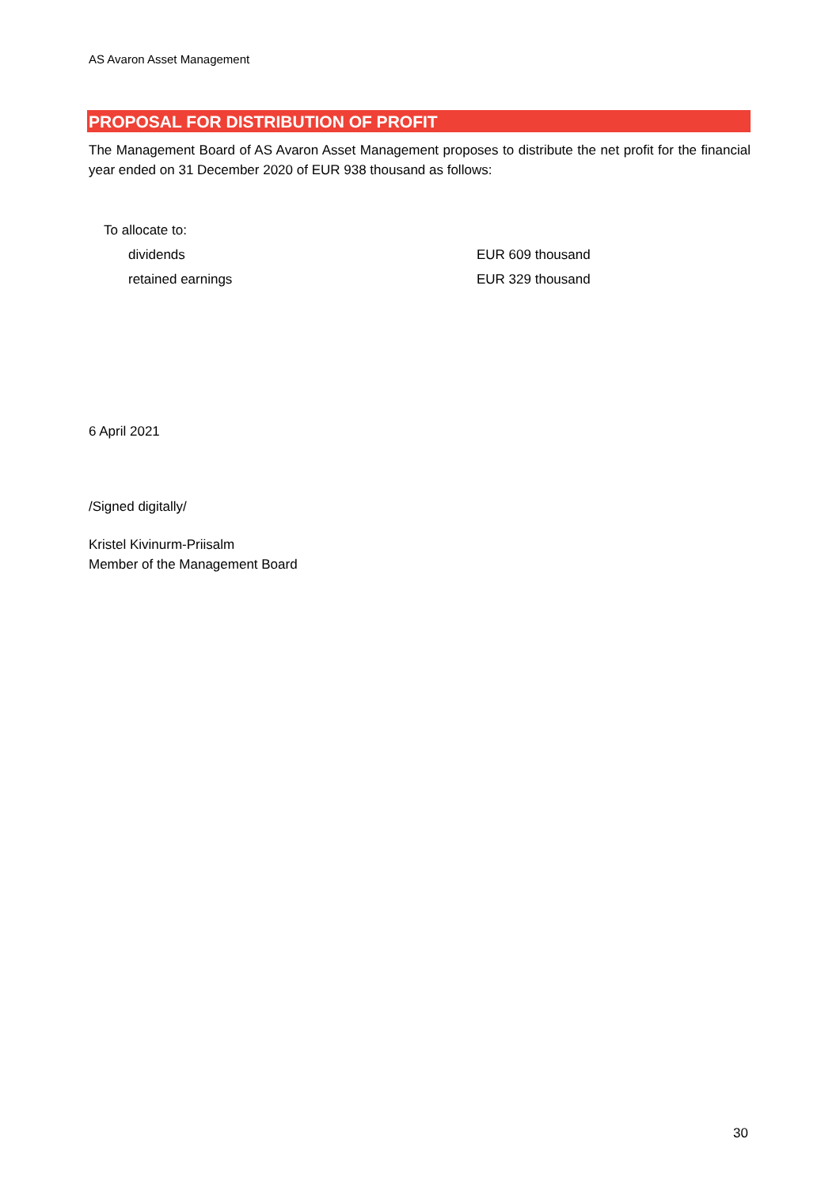AS Avaron Asset Management
PROPOSAL FOR DISTRIBUTION OF PROFIT
The Management Board of AS Avaron Asset Management proposes to distribute the net profit for the financial year ended on 31 December 2020 of EUR 938 thousand as follows:
To allocate to:
dividends EUR 609 thousand
retained earnings EUR 329 thousand
6 April 2021
/Signed digitally/
Kristel Kivinurm-Priisalm
Member of the Management Board
30